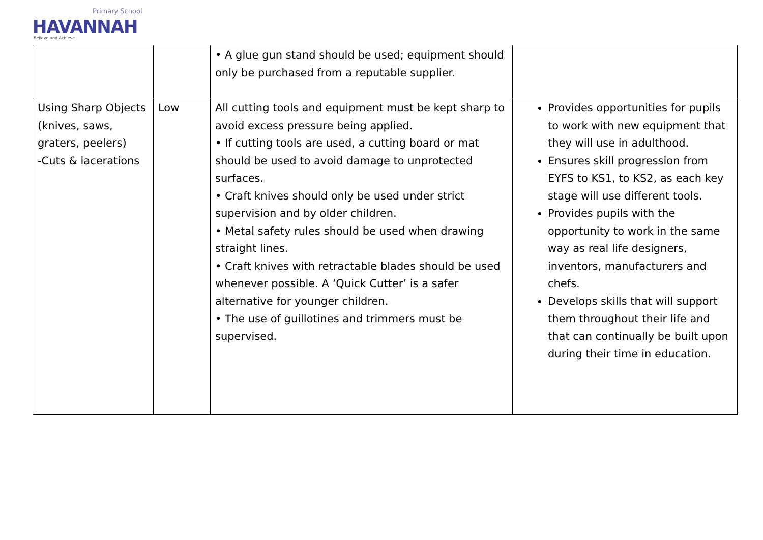Primary School
HAVANNAH
Believe and Achieve
| | | • A glue gun stand should be used; equipment should only be purchased from a reputable supplier. | |
| Using Sharp Objects (knives, saws, graters, peelers) -Cuts & lacerations | Low | All cutting tools and equipment must be kept sharp to avoid excess pressure being applied. • If cutting tools are used, a cutting board or mat should be used to avoid damage to unprotected surfaces. • Craft knives should only be used under strict supervision and by older children. • Metal safety rules should be used when drawing straight lines. • Craft knives with retractable blades should be used whenever possible. A ‘Quick Cutter’ is a safer alternative for younger children. • The use of guillotines and trimmers must be supervised. | Provides opportunities for pupils to work with new equipment that they will use in adulthood. Ensures skill progression from EYFS to KS1, to KS2, as each key stage will use different tools. Provides pupils with the opportunity to work in the same way as real life designers, inventors, manufacturers and chefs. Develops skills that will support them throughout their life and that can continually be built upon during their time in education. |